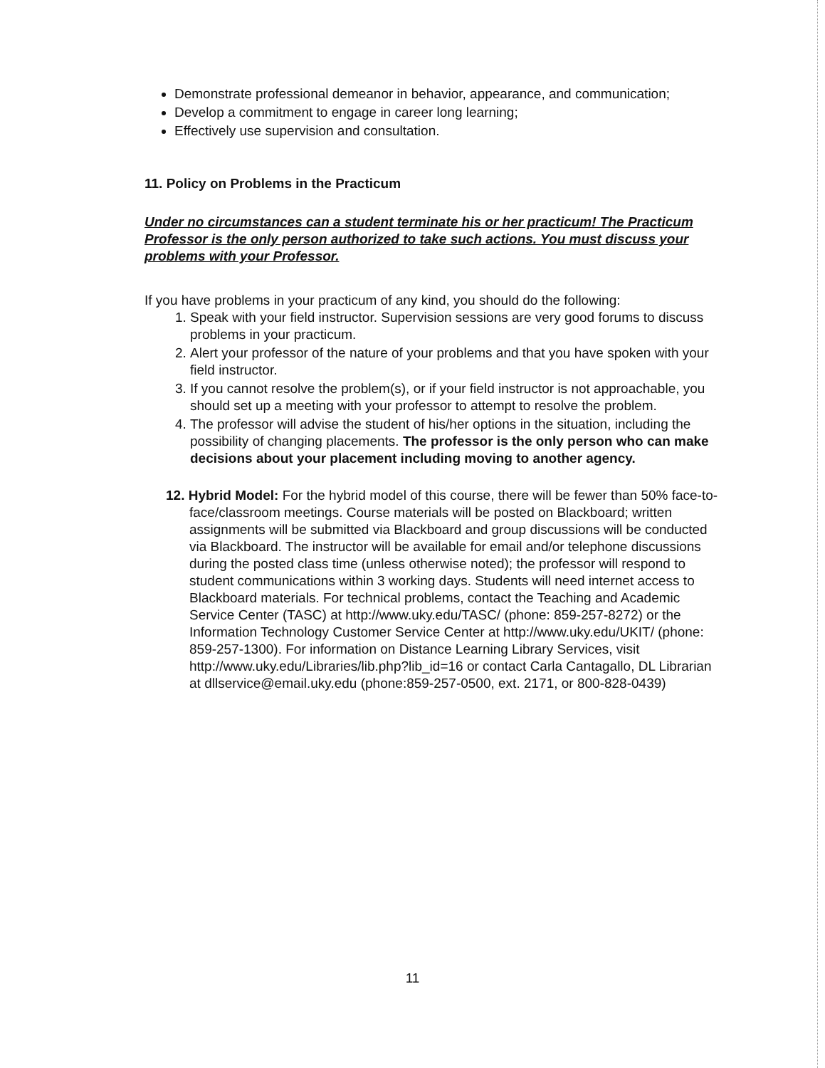Demonstrate professional demeanor in behavior, appearance, and communication;
Develop a commitment to engage in career long learning;
Effectively use supervision and consultation.
11. Policy on Problems in the Practicum
Under no circumstances can a student terminate his or her practicum! The Practicum Professor is the only person authorized to take such actions. You must discuss your problems with your Professor.
If you have problems in your practicum of any kind, you should do the following:
1. Speak with your field instructor. Supervision sessions are very good forums to discuss problems in your practicum.
2. Alert your professor of the nature of your problems and that you have spoken with your field instructor.
3. If you cannot resolve the problem(s), or if your field instructor is not approachable, you should set up a meeting with your professor to attempt to resolve the problem.
4. The professor will advise the student of his/her options in the situation, including the possibility of changing placements. The professor is the only person who can make decisions about your placement including moving to another agency.
12. Hybrid Model: For the hybrid model of this course, there will be fewer than 50% face-to-face/classroom meetings. Course materials will be posted on Blackboard; written assignments will be submitted via Blackboard and group discussions will be conducted via Blackboard. The instructor will be available for email and/or telephone discussions during the posted class time (unless otherwise noted); the professor will respond to student communications within 3 working days. Students will need internet access to Blackboard materials. For technical problems, contact the Teaching and Academic Service Center (TASC) at http://www.uky.edu/TASC/ (phone: 859-257-8272) or the Information Technology Customer Service Center at http://www.uky.edu/UKIT/ (phone: 859-257-1300). For information on Distance Learning Library Services, visit http://www.uky.edu/Libraries/lib.php?lib_id=16 or contact Carla Cantagallo, DL Librarian at dllservice@email.uky.edu (phone:859-257-0500, ext. 2171, or 800-828-0439)
11